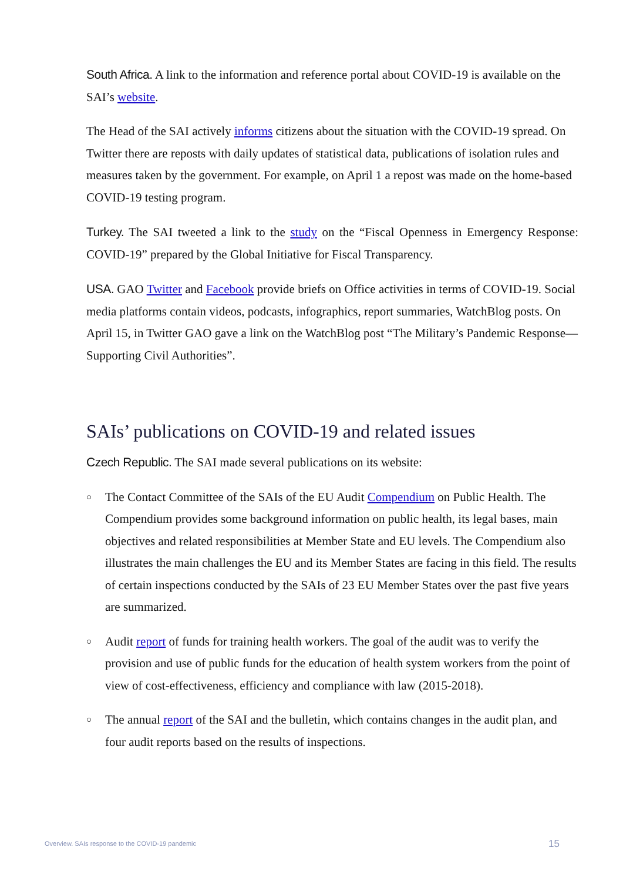South Africa. A link to the information and reference portal about COVID-19 is available on the SAI’s website.
The Head of the SAI actively informs citizens about the situation with the COVID-19 spread. On Twitter there are reposts with daily updates of statistical data, publications of isolation rules and measures taken by the government. For example, on April 1 a repost was made on the home-based COVID-19 testing program.
Turkey. The SAI tweeted a link to the study on the “Fiscal Openness in Emergency Response: COVID-19” prepared by the Global Initiative for Fiscal Transparency.
USA. GAO Twitter and Facebook provide briefs on Office activities in terms of COVID-19. Social media platforms contain videos, podcasts, infographics, report summaries, WatchBlog posts. On April 15, in Twitter GAO gave a link on the WatchBlog post “The Military’s Pandemic Response—Supporting Civil Authorities”.
SAIs’ publications on COVID-19 and related issues
Czech Republic. The SAI made several publications on its website:
○ The Contact Committee of the SAIs of the EU Audit Compendium on Public Health. The Compendium provides some background information on public health, its legal bases, main objectives and related responsibilities at Member State and EU levels. The Compendium also illustrates the main challenges the EU and its Member States are facing in this field. The results of certain inspections conducted by the SAIs of 23 EU Member States over the past five years are summarized.
○ Audit report of funds for training health workers. The goal of the audit was to verify the provision and use of public funds for the education of health system workers from the point of view of cost-effectiveness, efficiency and compliance with law (2015-2018).
○ The annual report of the SAI and the bulletin, which contains changes in the audit plan, and four audit reports based on the results of inspections.
Overview. SAIs response to the COVID-19 pandemic 15